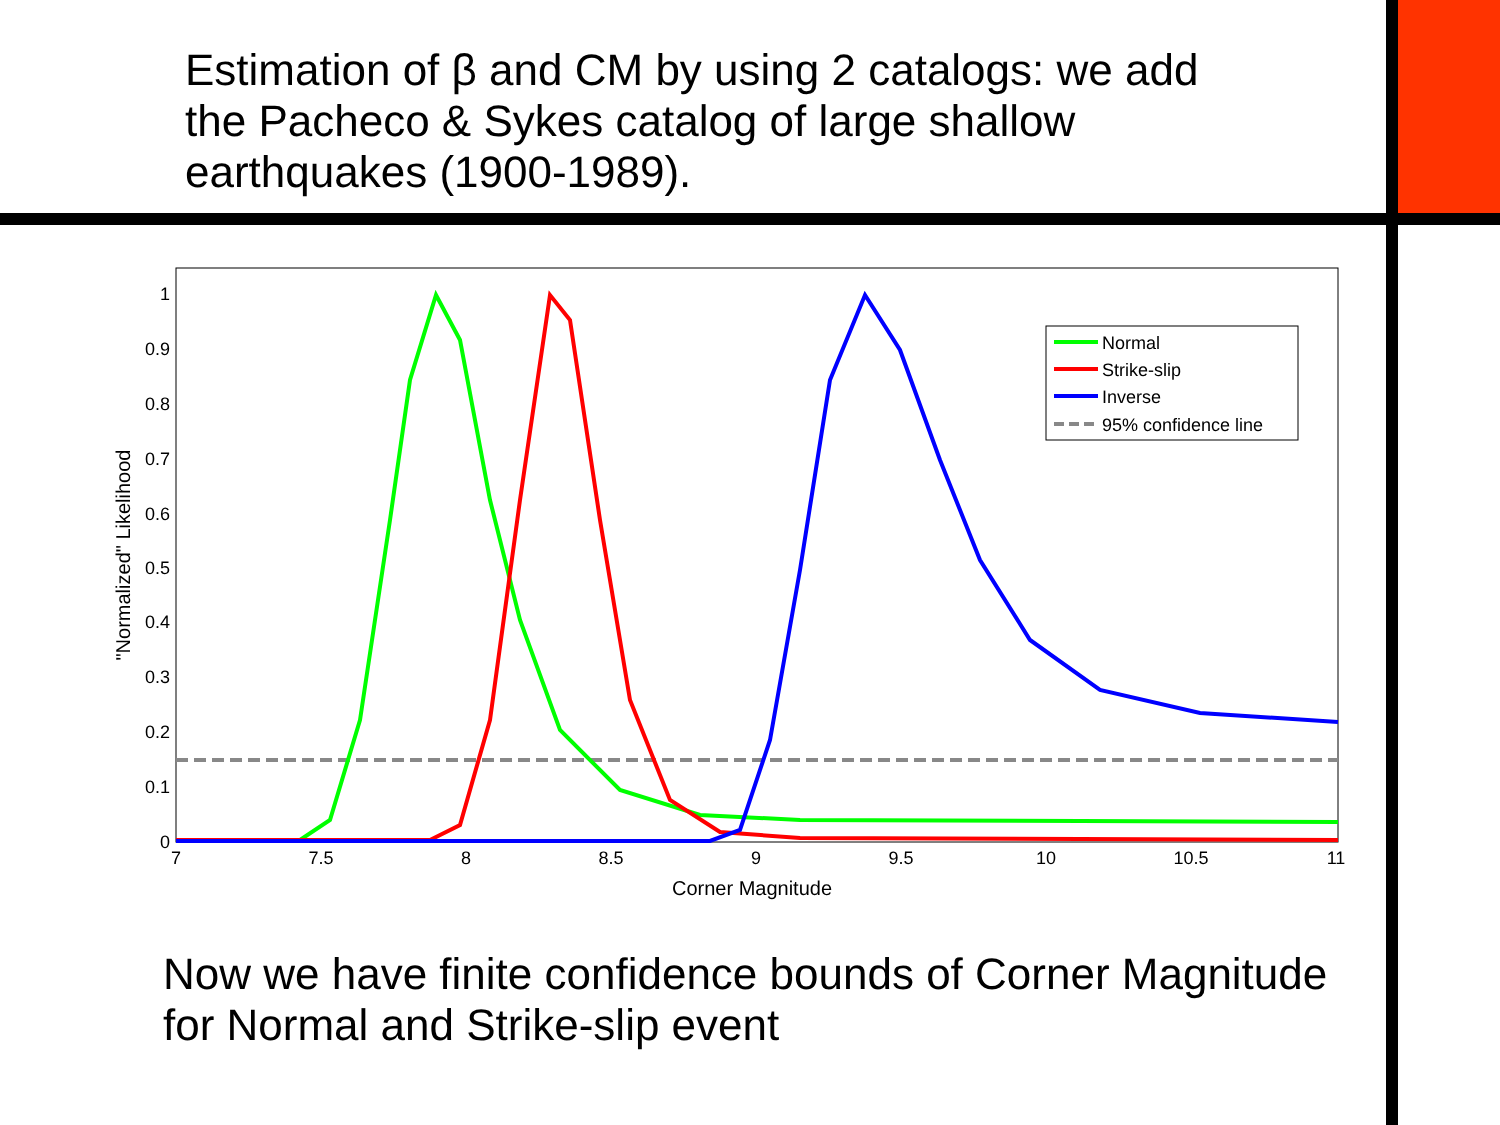Estimation of β and CM by using 2 catalogs: we add the Pacheco & Sykes catalog of large shallow earthquakes (1900-1989).
0
0.1
0.2
0.3
0.4
0.5
0.6
0.7
0.8
0.9
1
7
7.5
8
8.5
9
9.5
10
10.5
11
Corner Magnitude
"Normalized" Likelihood
Normal
Strike-slip
Inverse
95% confidence line
Now we have finite confidence bounds of Corner Magnitude for Normal and Strike-slip event